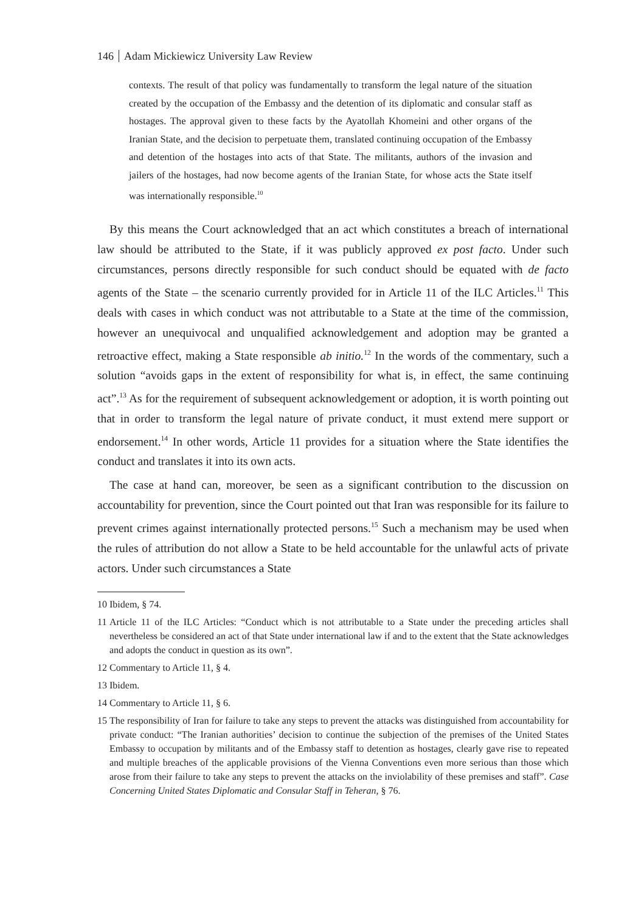146 Adam Mickiewicz University Law Review
contexts. The result of that policy was fundamentally to transform the legal nature of the situation created by the occupation of the Embassy and the detention of its diplomatic and consular staff as hostages. The approval given to these facts by the Ayatollah Khomeini and other organs of the Iranian State, and the decision to perpetuate them, translated continuing occupation of the Embassy and detention of the hostages into acts of that State. The militants, authors of the invasion and jailers of the hostages, had now become agents of the Iranian State, for whose acts the State itself was internationally responsible.<sup>10</sup>
By this means the Court acknowledged that an act which constitutes a breach of international law should be attributed to the State, if it was publicly approved ex post facto. Under such circumstances, persons directly responsible for such conduct should be equated with de facto agents of the State – the scenario currently provided for in Article 11 of the ILC Articles.<sup>11</sup> This deals with cases in which conduct was not attributable to a State at the time of the commission, however an unequivocal and unqualified acknowledgement and adoption may be granted a retroactive effect, making a State responsible ab initio.<sup>12</sup> In the words of the commentary, such a solution “avoids gaps in the extent of responsibility for what is, in effect, the same continuing act”.<sup>13</sup> As for the requirement of subsequent acknowledgement or adoption, it is worth pointing out that in order to transform the legal nature of private conduct, it must extend mere support or endorsement.<sup>14</sup> In other words, Article 11 provides for a situation where the State identifies the conduct and translates it into its own acts.
The case at hand can, moreover, be seen as a significant contribution to the discussion on accountability for prevention, since the Court pointed out that Iran was responsible for its failure to prevent crimes against internationally protected persons.<sup>15</sup> Such a mechanism may be used when the rules of attribution do not allow a State to be held accountable for the unlawful acts of private actors. Under such circumstances a State
10 Ibidem, § 74.
11 Article 11 of the ILC Articles: “Conduct which is not attributable to a State under the preceding articles shall nevertheless be considered an act of that State under international law if and to the extent that the State acknowledges and adopts the conduct in question as its own”.
12 Commentary to Article 11, § 4.
13 Ibidem.
14 Commentary to Article 11, § 6.
15 The responsibility of Iran for failure to take any steps to prevent the attacks was distinguished from accountability for private conduct: “The Iranian authorities’ decision to continue the subjection of the premises of the United States Embassy to occupation by militants and of the Embassy staff to detention as hostages, clearly gave rise to repeated and multiple breaches of the applicable provisions of the Vienna Conventions even more serious than those which arose from their failure to take any steps to prevent the attacks on the inviolability of these premises and staff”. Case Concerning United States Diplomatic and Consular Staff in Teheran, § 76.